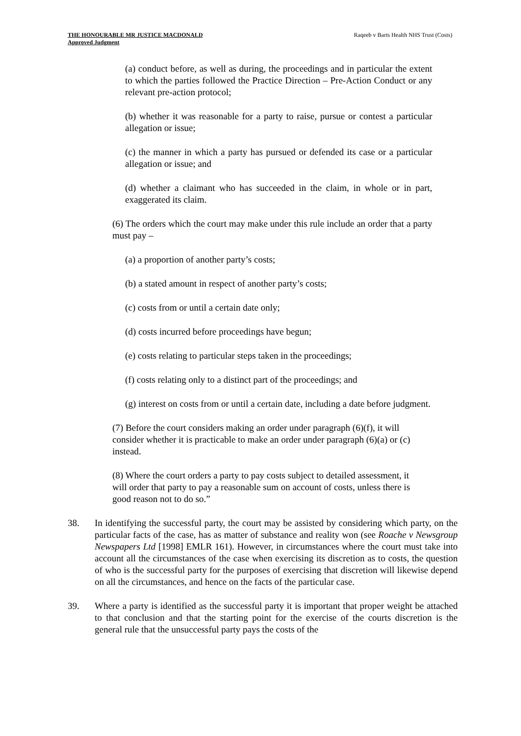THE HONOURABLE MR JUSTICE MACDONALD
Approved Judgment
Raqeeb v Barts Health NHS Trust (Costs)
(a) conduct before, as well as during, the proceedings and in particular the extent to which the parties followed the Practice Direction – Pre-Action Conduct or any relevant pre-action protocol;
(b) whether it was reasonable for a party to raise, pursue or contest a particular allegation or issue;
(c) the manner in which a party has pursued or defended its case or a particular allegation or issue; and
(d) whether a claimant who has succeeded in the claim, in whole or in part, exaggerated its claim.
(6) The orders which the court may make under this rule include an order that a party must pay –
(a) a proportion of another party’s costs;
(b) a stated amount in respect of another party’s costs;
(c) costs from or until a certain date only;
(d) costs incurred before proceedings have begun;
(e) costs relating to particular steps taken in the proceedings;
(f) costs relating only to a distinct part of the proceedings; and
(g) interest on costs from or until a certain date, including a date before judgment.
(7) Before the court considers making an order under paragraph (6)(f), it will consider whether it is practicable to make an order under paragraph (6)(a) or (c) instead.
(8) Where the court orders a party to pay costs subject to detailed assessment, it will order that party to pay a reasonable sum on account of costs, unless there is good reason not to do so.”
38. In identifying the successful party, the court may be assisted by considering which party, on the particular facts of the case, has as matter of substance and reality won (see Roache v Newsgroup Newspapers Ltd [1998] EMLR 161). However, in circumstances where the court must take into account all the circumstances of the case when exercising its discretion as to costs, the question of who is the successful party for the purposes of exercising that discretion will likewise depend on all the circumstances, and hence on the facts of the particular case.
39. Where a party is identified as the successful party it is important that proper weight be attached to that conclusion and that the starting point for the exercise of the courts discretion is the general rule that the unsuccessful party pays the costs of the